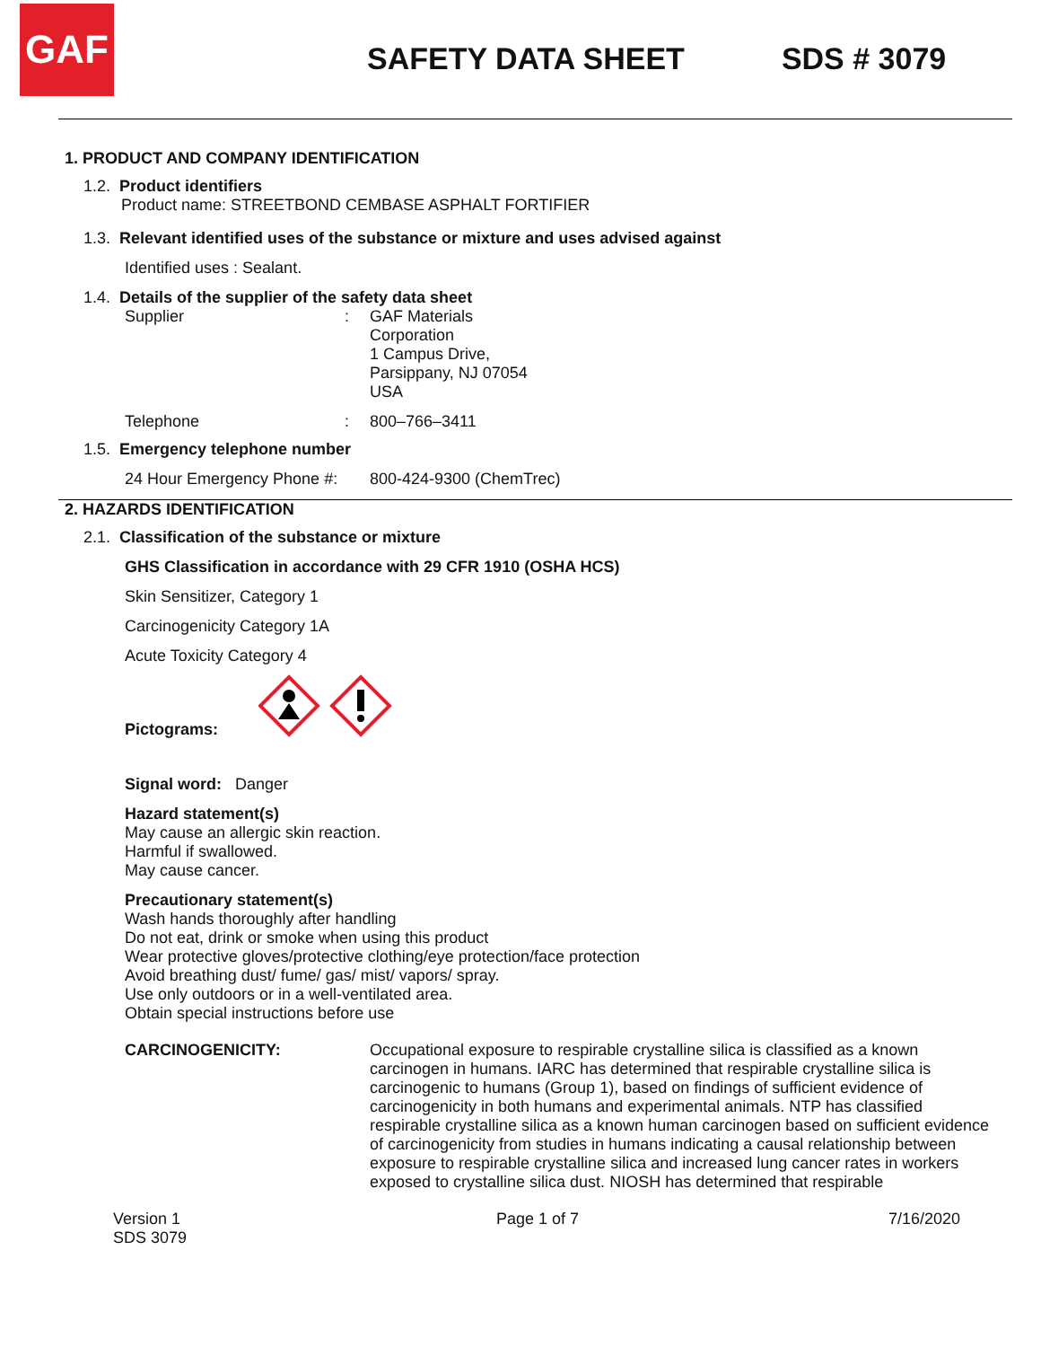GAF
SAFETY DATA SHEET SDS # 3079
1. PRODUCT AND COMPANY IDENTIFICATION
1.2. Product identifiers
Product name: STREETBOND CEMBASE ASPHALT FORTIFIER
1.3. Relevant identified uses of the substance or mixture and uses advised against
Identified uses : Sealant.
1.4. Details of the supplier of the safety data sheet
Supplier: GAF Materials
Corporation
1 Campus Drive,
Parsippany, NJ 07054
USA
Telephone: 800–766–3411
1.5. Emergency telephone number
24 Hour Emergency Phone #: 800-424-9300 (ChemTrec)
2. HAZARDS IDENTIFICATION
2.1. Classification of the substance or mixture
GHS Classification in accordance with 29 CFR 1910 (OSHA HCS)
Skin Sensitizer, Category 1
Carcinogenicity Category 1A
Acute Toxicity Category 4
Pictograms:
Signal word: Danger
Hazard statement(s)
May cause an allergic skin reaction.
Harmful if swallowed.
May cause cancer.
Precautionary statement(s)
Wash hands thoroughly after handling
Do not eat, drink or smoke when using this product
Wear protective gloves/protective clothing/eye protection/face protection
Avoid breathing dust/ fume/ gas/ mist/ vapors/ spray.
Use only outdoors or in a well-ventilated area.
Obtain special instructions before use
CARCINOGENICITY: Occupational exposure to respirable crystalline silica is classified as a known carcinogen in humans. IARC has determined that respirable crystalline silica is carcinogenic to humans (Group 1), based on findings of sufficient evidence of carcinogenicity in both humans and experimental animals. NTP has classified respirable crystalline silica as a known human carcinogen based on sufficient evidence of carcinogenicity from studies in humans indicating a causal relationship between exposure to respirable crystalline silica and increased lung cancer rates in workers exposed to crystalline silica dust. NIOSH has determined that respirable
Version 1
SDS 3079 Page 1 of 7 7/16/2020